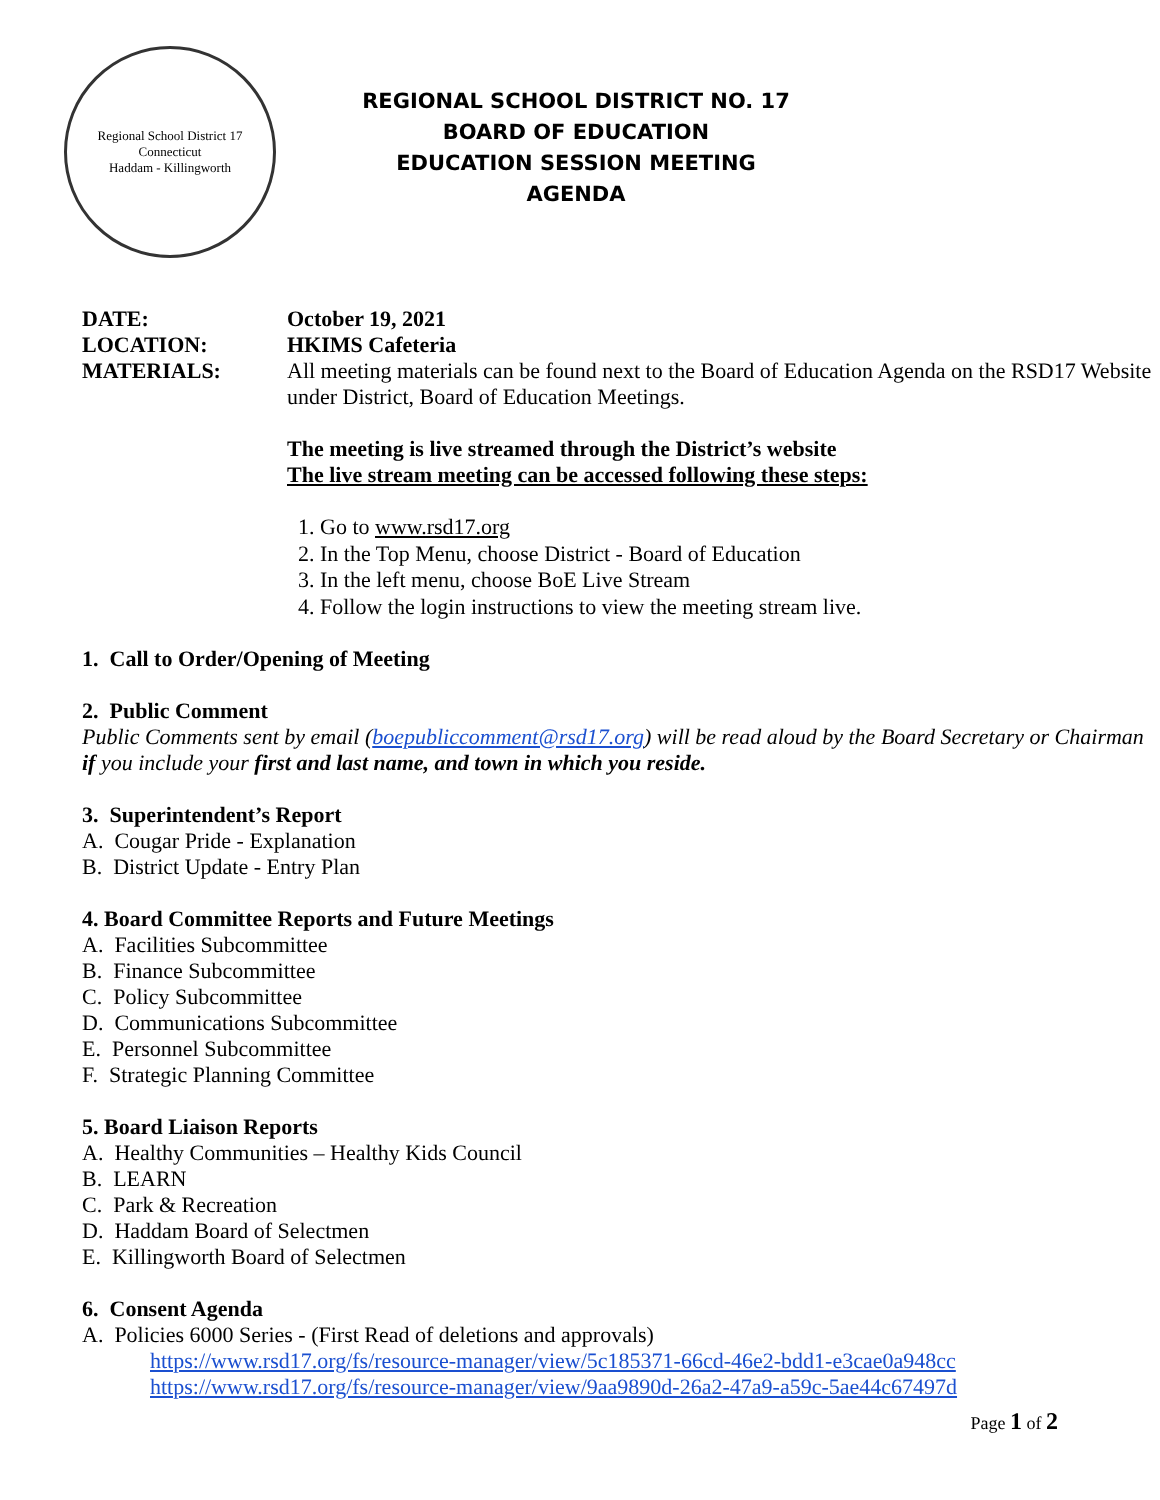Regional School District 17
Connecticut
Haddam - Killingworth
REGIONAL SCHOOL DISTRICT NO. 17
BOARD OF EDUCATION
EDUCATION SESSION MEETING AGENDA
DATE: October 19, 2021
LOCATION: HKIMS Cafeteria
MATERIALS: All meeting materials can be found next to the Board of Education Agenda on the RSD17 Website under District, Board of Education Meetings.
The meeting is live streamed through the District’s website
The live stream meeting can be accessed following these steps:
1. Go to www.rsd17.org
2. In the Top Menu, choose District - Board of Education
3. In the left menu, choose BoE Live Stream
4. Follow the login instructions to view the meeting stream live.
1. Call to Order/Opening of Meeting
2. Public Comment
Public Comments sent by email (boepubliccomment@rsd17.org) will be read aloud by the Board Secretary or Chairman if you include your first and last name, and town in which you reside.
3. Superintendent’s Report
A. Cougar Pride - Explanation
B. District Update - Entry Plan
4. Board Committee Reports and Future Meetings
A. Facilities Subcommittee
B. Finance Subcommittee
C. Policy Subcommittee
D. Communications Subcommittee
E. Personnel Subcommittee
F. Strategic Planning Committee
5. Board Liaison Reports
A. Healthy Communities – Healthy Kids Council
B. LEARN
C. Park & Recreation
D. Haddam Board of Selectmen
E. Killingworth Board of Selectmen
6. Consent Agenda
A. Policies 6000 Series - (First Read of deletions and approvals)
https://www.rsd17.org/fs/resource-manager/view/5c185371-66cd-46e2-bdd1-e3cae0a948cc
https://www.rsd17.org/fs/resource-manager/view/9aa9890d-26a2-47a9-a59c-5ae44c67497d
Page 1 of 2